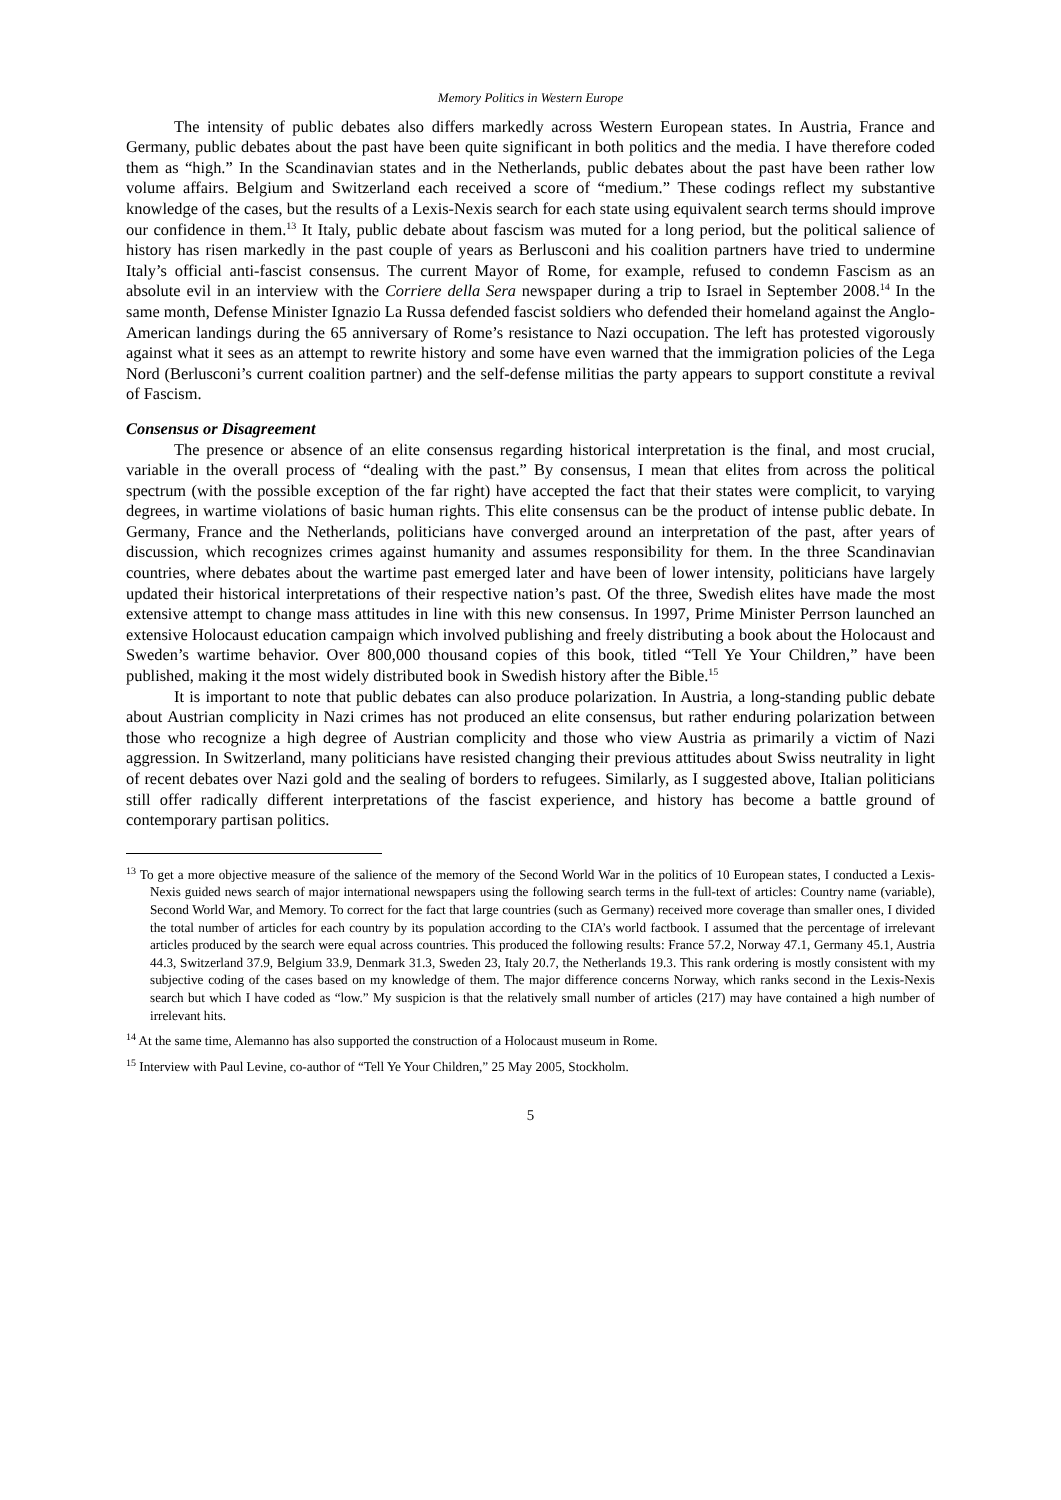Memory Politics in Western Europe
The intensity of public debates also differs markedly across Western European states. In Austria, France and Germany, public debates about the past have been quite significant in both politics and the media. I have therefore coded them as “high.” In the Scandinavian states and in the Netherlands, public debates about the past have been rather low volume affairs. Belgium and Switzerland each received a score of “medium.” These codings reflect my substantive knowledge of the cases, but the results of a Lexis-Nexis search for each state using equivalent search terms should improve our confidence in them.<sup>13</sup> It Italy, public debate about fascism was muted for a long period, but the political salience of history has risen markedly in the past couple of years as Berlusconi and his coalition partners have tried to undermine Italy’s official anti-fascist consensus. The current Mayor of Rome, for example, refused to condemn Fascism as an absolute evil in an interview with the Corriere della Sera newspaper during a trip to Israel in September 2008.<sup>14</sup> In the same month, Defense Minister Ignazio La Russa defended fascist soldiers who defended their homeland against the Anglo-American landings during the 65 anniversary of Rome’s resistance to Nazi occupation. The left has protested vigorously against what it sees as an attempt to rewrite history and some have even warned that the immigration policies of the Lega Nord (Berlusconi’s current coalition partner) and the self-defense militias the party appears to support constitute a revival of Fascism.
Consensus or Disagreement
The presence or absence of an elite consensus regarding historical interpretation is the final, and most crucial, variable in the overall process of “dealing with the past.” By consensus, I mean that elites from across the political spectrum (with the possible exception of the far right) have accepted the fact that their states were complicit, to varying degrees, in wartime violations of basic human rights. This elite consensus can be the product of intense public debate. In Germany, France and the Netherlands, politicians have converged around an interpretation of the past, after years of discussion, which recognizes crimes against humanity and assumes responsibility for them. In the three Scandinavian countries, where debates about the wartime past emerged later and have been of lower intensity, politicians have largely updated their historical interpretations of their respective nation’s past. Of the three, Swedish elites have made the most extensive attempt to change mass attitudes in line with this new consensus. In 1997, Prime Minister Perrson launched an extensive Holocaust education campaign which involved publishing and freely distributing a book about the Holocaust and Sweden’s wartime behavior. Over 800,000 thousand copies of this book, titled “Tell Ye Your Children,” have been published, making it the most widely distributed book in Swedish history after the Bible.<sup>15</sup>
It is important to note that public debates can also produce polarization. In Austria, a long-standing public debate about Austrian complicity in Nazi crimes has not produced an elite consensus, but rather enduring polarization between those who recognize a high degree of Austrian complicity and those who view Austria as primarily a victim of Nazi aggression. In Switzerland, many politicians have resisted changing their previous attitudes about Swiss neutrality in light of recent debates over Nazi gold and the sealing of borders to refugees. Similarly, as I suggested above, Italian politicians still offer radically different interpretations of the fascist experience, and history has become a battle ground of contemporary partisan politics.
<sup>13</sup> To get a more objective measure of the salience of the memory of the Second World War in the politics of 10 European states, I conducted a Lexis-Nexis guided news search of major international newspapers using the following search terms in the full-text of articles: Country name (variable), Second World War, and Memory. To correct for the fact that large countries (such as Germany) received more coverage than smaller ones, I divided the total number of articles for each country by its population according to the CIA’s world factbook. I assumed that the percentage of irrelevant articles produced by the search were equal across countries. This produced the following results: France 57.2, Norway 47.1, Germany 45.1, Austria 44.3, Switzerland 37.9, Belgium 33.9, Denmark 31.3, Sweden 23, Italy 20.7, the Netherlands 19.3. This rank ordering is mostly consistent with my subjective coding of the cases based on my knowledge of them. The major difference concerns Norway, which ranks second in the Lexis-Nexis search but which I have coded as “low.” My suspicion is that the relatively small number of articles (217) may have contained a high number of irrelevant hits.
<sup>14</sup> At the same time, Alemanno has also supported the construction of a Holocaust museum in Rome.
<sup>15</sup> Interview with Paul Levine, co-author of “Tell Ye Your Children,” 25 May 2005, Stockholm.
5